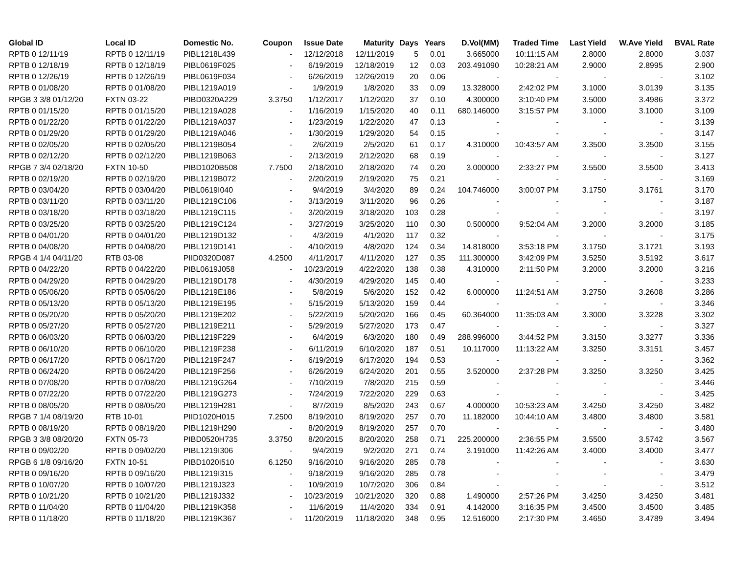| Global ID | Local ID | Domestic No. | Coupon | Issue Date | Maturity | Days | Years | D.Vol(MM) | Traded Time | Last Yield | W.Ave Yield | BVAL Rate |
| --- | --- | --- | --- | --- | --- | --- | --- | --- | --- | --- | --- | --- |
| RPTB 0 12/11/19 | RPTB 0 12/11/19 | PIBL1218L439 | - | 12/12/2018 | 12/11/2019 | 5 | 0.01 | 3.665000 | 10:11:15 AM | 2.8000 | 2.8000 | 3.037 |
| RPTB 0 12/18/19 | RPTB 0 12/18/19 | PIBL0619F025 | - | 6/19/2019 | 12/18/2019 | 12 | 0.03 | 203.491090 | 10:28:21 AM | 2.9000 | 2.8995 | 2.900 |
| RPTB 0 12/26/19 | RPTB 0 12/26/19 | PIBL0619F034 | - | 6/26/2019 | 12/26/2019 | 20 | 0.06 | - | - | - | - | 3.102 |
| RPTB 0 01/08/20 | RPTB 0 01/08/20 | PIBL1219A019 | - | 1/9/2019 | 1/8/2020 | 33 | 0.09 | 13.328000 | 2:42:02 PM | 3.1000 | 3.0139 | 3.135 |
| RPGB 3 3/8 01/12/20 | FXTN 03-22 | PIBD0320A229 | 3.3750 | 1/12/2017 | 1/12/2020 | 37 | 0.10 | 4.300000 | 3:10:40 PM | 3.5000 | 3.4986 | 3.372 |
| RPTB 0 01/15/20 | RPTB 0 01/15/20 | PIBL1219A028 | - | 1/16/2019 | 1/15/2020 | 40 | 0.11 | 680.146000 | 3:15:57 PM | 3.1000 | 3.1000 | 3.109 |
| RPTB 0 01/22/20 | RPTB 0 01/22/20 | PIBL1219A037 | - | 1/23/2019 | 1/22/2020 | 47 | 0.13 | - | - | - | - | 3.139 |
| RPTB 0 01/29/20 | RPTB 0 01/29/20 | PIBL1219A046 | - | 1/30/2019 | 1/29/2020 | 54 | 0.15 | - | - | - | - | 3.147 |
| RPTB 0 02/05/20 | RPTB 0 02/05/20 | PIBL1219B054 | - | 2/6/2019 | 2/5/2020 | 61 | 0.17 | 4.310000 | 10:43:57 AM | 3.3500 | 3.3500 | 3.155 |
| RPTB 0 02/12/20 | RPTB 0 02/12/20 | PIBL1219B063 | - | 2/13/2019 | 2/12/2020 | 68 | 0.19 | - | - | - | - | 3.127 |
| RPGB 7 3/4 02/18/20 | FXTN 10-50 | PIBD1020B508 | 7.7500 | 2/18/2010 | 2/18/2020 | 74 | 0.20 | 3.000000 | 2:33:27 PM | 3.5500 | 3.5500 | 3.413 |
| RPTB 0 02/19/20 | RPTB 0 02/19/20 | PIBL1219B072 | - | 2/20/2019 | 2/19/2020 | 75 | 0.21 | - | - | - | - | 3.169 |
| RPTB 0 03/04/20 | RPTB 0 03/04/20 | PIBL0619I040 | - | 9/4/2019 | 3/4/2020 | 89 | 0.24 | 104.746000 | 3:00:07 PM | 3.1750 | 3.1761 | 3.170 |
| RPTB 0 03/11/20 | RPTB 0 03/11/20 | PIBL1219C106 | - | 3/13/2019 | 3/11/2020 | 96 | 0.26 | - | - | - | - | 3.187 |
| RPTB 0 03/18/20 | RPTB 0 03/18/20 | PIBL1219C115 | - | 3/20/2019 | 3/18/2020 | 103 | 0.28 | - | - | - | - | 3.197 |
| RPTB 0 03/25/20 | RPTB 0 03/25/20 | PIBL1219C124 | - | 3/27/2019 | 3/25/2020 | 110 | 0.30 | 0.500000 | 9:52:04 AM | 3.2000 | 3.2000 | 3.185 |
| RPTB 0 04/01/20 | RPTB 0 04/01/20 | PIBL1219D132 | - | 4/3/2019 | 4/1/2020 | 117 | 0.32 | - | - | - | - | 3.175 |
| RPTB 0 04/08/20 | RPTB 0 04/08/20 | PIBL1219D141 | - | 4/10/2019 | 4/8/2020 | 124 | 0.34 | 14.818000 | 3:53:18 PM | 3.1750 | 3.1721 | 3.193 |
| RPGB 4 1/4 04/11/20 | RTB 03-08 | PIID0320D087 | 4.2500 | 4/11/2017 | 4/11/2020 | 127 | 0.35 | 111.300000 | 3:42:09 PM | 3.5250 | 3.5192 | 3.617 |
| RPTB 0 04/22/20 | RPTB 0 04/22/20 | PIBL0619J058 | - | 10/23/2019 | 4/22/2020 | 138 | 0.38 | 4.310000 | 2:11:50 PM | 3.2000 | 3.2000 | 3.216 |
| RPTB 0 04/29/20 | RPTB 0 04/29/20 | PIBL1219D178 | - | 4/30/2019 | 4/29/2020 | 145 | 0.40 | - | - | - | - | 3.233 |
| RPTB 0 05/06/20 | RPTB 0 05/06/20 | PIBL1219E186 | - | 5/8/2019 | 5/6/2020 | 152 | 0.42 | 6.000000 | 11:24:51 AM | 3.2750 | 3.2608 | 3.286 |
| RPTB 0 05/13/20 | RPTB 0 05/13/20 | PIBL1219E195 | - | 5/15/2019 | 5/13/2020 | 159 | 0.44 | - | - | - | - | 3.346 |
| RPTB 0 05/20/20 | RPTB 0 05/20/20 | PIBL1219E202 | - | 5/22/2019 | 5/20/2020 | 166 | 0.45 | 60.364000 | 11:35:03 AM | 3.3000 | 3.3228 | 3.302 |
| RPTB 0 05/27/20 | RPTB 0 05/27/20 | PIBL1219E211 | - | 5/29/2019 | 5/27/2020 | 173 | 0.47 | - | - | - | - | 3.327 |
| RPTB 0 06/03/20 | RPTB 0 06/03/20 | PIBL1219F229 | - | 6/4/2019 | 6/3/2020 | 180 | 0.49 | 288.996000 | 3:44:52 PM | 3.3150 | 3.3277 | 3.336 |
| RPTB 0 06/10/20 | RPTB 0 06/10/20 | PIBL1219F238 | - | 6/11/2019 | 6/10/2020 | 187 | 0.51 | 10.117000 | 11:13:22 AM | 3.3250 | 3.3151 | 3.457 |
| RPTB 0 06/17/20 | RPTB 0 06/17/20 | PIBL1219F247 | - | 6/19/2019 | 6/17/2020 | 194 | 0.53 | - | - | - | - | 3.362 |
| RPTB 0 06/24/20 | RPTB 0 06/24/20 | PIBL1219F256 | - | 6/26/2019 | 6/24/2020 | 201 | 0.55 | 3.520000 | 2:37:28 PM | 3.3250 | 3.3250 | 3.425 |
| RPTB 0 07/08/20 | RPTB 0 07/08/20 | PIBL1219G264 | - | 7/10/2019 | 7/8/2020 | 215 | 0.59 | - | - | - | - | 3.446 |
| RPTB 0 07/22/20 | RPTB 0 07/22/20 | PIBL1219G273 | - | 7/24/2019 | 7/22/2020 | 229 | 0.63 | - | - | - | - | 3.425 |
| RPTB 0 08/05/20 | RPTB 0 08/05/20 | PIBL1219H281 | - | 8/7/2019 | 8/5/2020 | 243 | 0.67 | 4.000000 | 10:53:23 AM | 3.4250 | 3.4250 | 3.482 |
| RPGB 7 1/4 08/19/20 | RTB 10-01 | PIID1020H015 | 7.2500 | 8/19/2010 | 8/19/2020 | 257 | 0.70 | 11.182000 | 10:44:10 AM | 3.4800 | 3.4800 | 3.581 |
| RPTB 0 08/19/20 | RPTB 0 08/19/20 | PIBL1219H290 | - | 8/20/2019 | 8/19/2020 | 257 | 0.70 | - | - | - | - | 3.480 |
| RPGB 3 3/8 08/20/20 | FXTN 05-73 | PIBD0520H735 | 3.3750 | 8/20/2015 | 8/20/2020 | 258 | 0.71 | 225.200000 | 2:36:55 PM | 3.5500 | 3.5742 | 3.567 |
| RPTB 0 09/02/20 | RPTB 0 09/02/20 | PIBL1219I306 | - | 9/4/2019 | 9/2/2020 | 271 | 0.74 | 3.191000 | 11:42:26 AM | 3.4000 | 3.4000 | 3.477 |
| RPGB 6 1/8 09/16/20 | FXTN 10-51 | PIBD1020I510 | 6.1250 | 9/16/2010 | 9/16/2020 | 285 | 0.78 | - | - | - | - | 3.630 |
| RPTB 0 09/16/20 | RPTB 0 09/16/20 | PIBL1219I315 | - | 9/18/2019 | 9/16/2020 | 285 | 0.78 | - | - | - | - | 3.479 |
| RPTB 0 10/07/20 | RPTB 0 10/07/20 | PIBL1219J323 | - | 10/9/2019 | 10/7/2020 | 306 | 0.84 | - | - | - | - | 3.512 |
| RPTB 0 10/21/20 | RPTB 0 10/21/20 | PIBL1219J332 | - | 10/23/2019 | 10/21/2020 | 320 | 0.88 | 1.490000 | 2:57:26 PM | 3.4250 | 3.4250 | 3.481 |
| RPTB 0 11/04/20 | RPTB 0 11/04/20 | PIBL1219K358 | - | 11/6/2019 | 11/4/2020 | 334 | 0.91 | 4.142000 | 3:16:35 PM | 3.4500 | 3.4500 | 3.485 |
| RPTB 0 11/18/20 | RPTB 0 11/18/20 | PIBL1219K367 | - | 11/20/2019 | 11/18/2020 | 348 | 0.95 | 12.516000 | 2:17:30 PM | 3.4650 | 3.4789 | 3.494 |